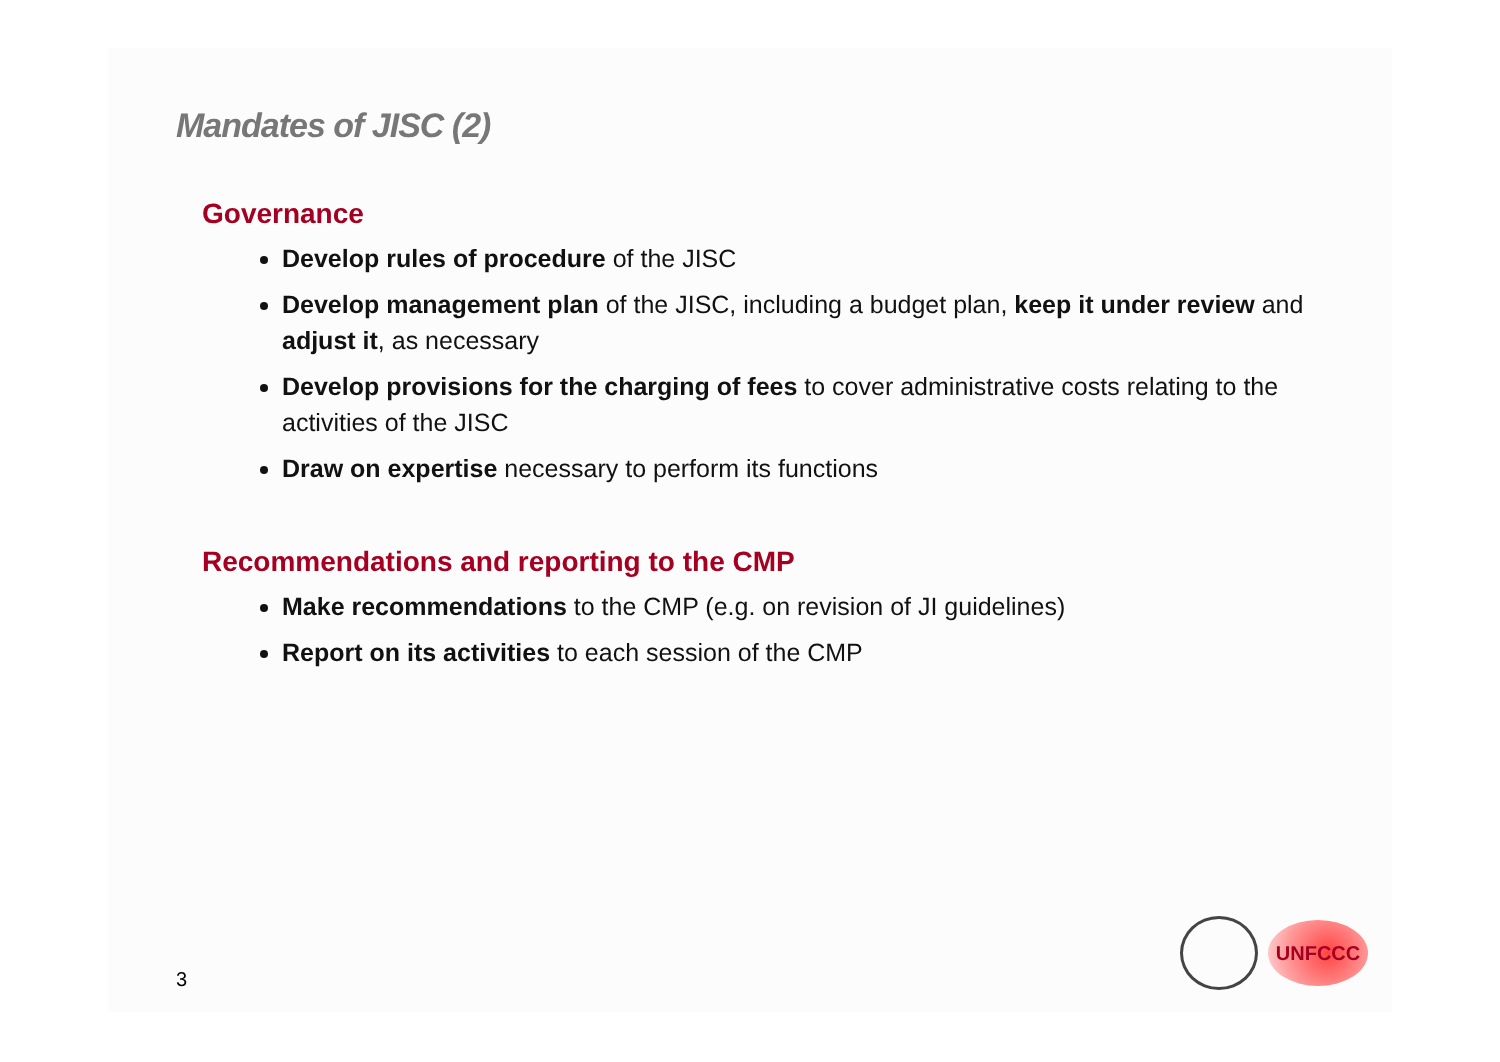Mandates of JISC (2)
Governance
Develop rules of procedure of the JISC
Develop management plan of the JISC, including a budget plan, keep it under review and adjust it, as necessary
Develop provisions for the charging of fees to cover administrative costs relating to the activities of the JISC
Draw on expertise necessary to perform its functions
Recommendations and reporting to the CMP
Make recommendations to the CMP (e.g. on revision of JI guidelines)
Report on its activities to each session of the CMP
3
UNFCCC